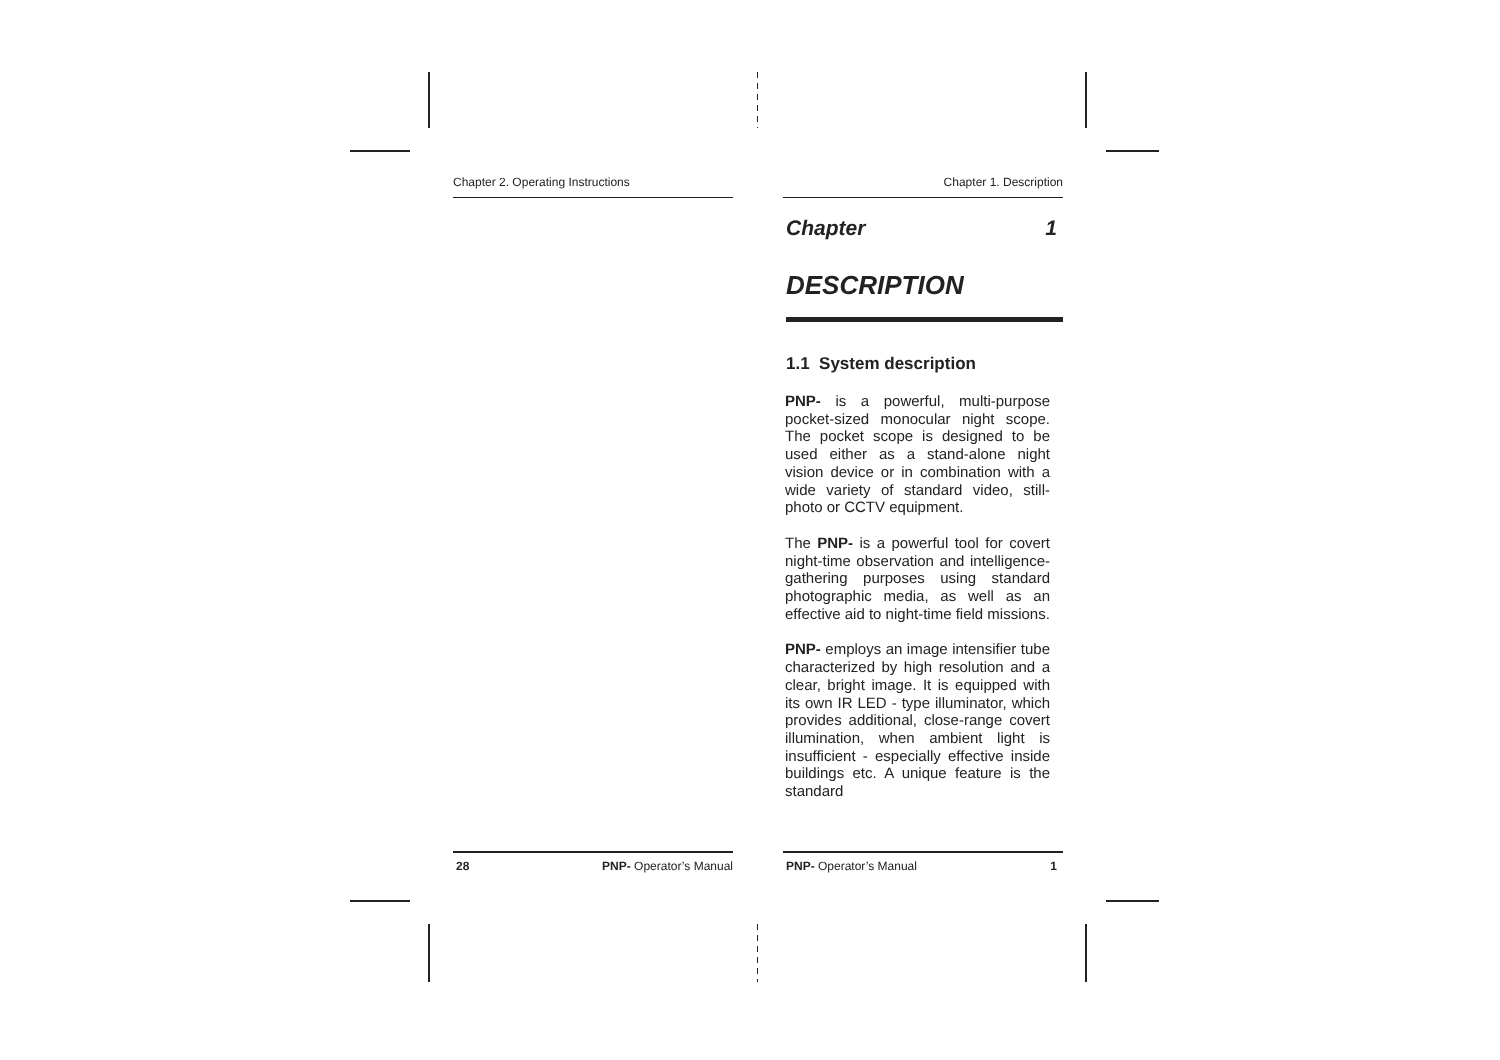Chapter 2. Operating Instructions
Chapter 1. Description
Chapter 1
DESCRIPTION
1.1 System description
PNP- is a powerful, multi-purpose pocket-sized monocular night scope. The pocket scope is designed to be used either as a stand-alone night vision device or in combination with a wide variety of standard video, still-photo or CCTV equipment.
The PNP- is a powerful tool for covert night-time observation and intelligence-gathering purposes using standard photographic media, as well as an effective aid to night-time field missions.
PNP- employs an image intensifier tube characterized by high resolution and a clear, bright image. It is equipped with its own IR LED - type illuminator, which provides additional, close-range covert illumination, when ambient light is insufficient - especially effective inside buildings etc. A unique feature is the standard
28 PNP- Operator’s Manual PNP- Operator’s Manual 1